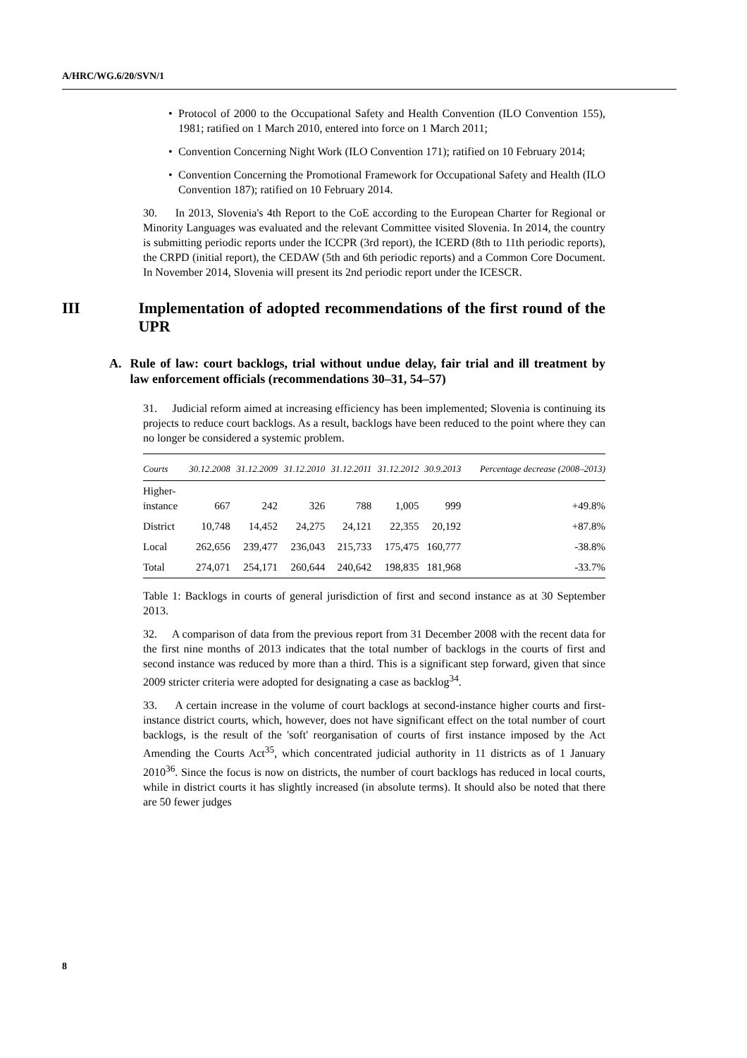A/HRC/WG.6/20/SVN/1
• Protocol of 2000 to the Occupational Safety and Health Convention (ILO Convention 155), 1981; ratified on 1 March 2010, entered into force on 1 March 2011;
• Convention Concerning Night Work (ILO Convention 171); ratified on 10 February 2014;
• Convention Concerning the Promotional Framework for Occupational Safety and Health (ILO Convention 187); ratified on 10 February 2014.
30. In 2013, Slovenia's 4th Report to the CoE according to the European Charter for Regional or Minority Languages was evaluated and the relevant Committee visited Slovenia. In 2014, the country is submitting periodic reports under the ICCPR (3rd report), the ICERD (8th to 11th periodic reports), the CRPD (initial report), the CEDAW (5th and 6th periodic reports) and a Common Core Document. In November 2014, Slovenia will present its 2nd periodic report under the ICESCR.
III Implementation of adopted recommendations of the first round of the UPR
A. Rule of law: court backlogs, trial without undue delay, fair trial and ill treatment by law enforcement officials (recommendations 30–31, 54–57)
31. Judicial reform aimed at increasing efficiency has been implemented; Slovenia is continuing its projects to reduce court backlogs. As a result, backlogs have been reduced to the point where they can no longer be considered a systemic problem.
| Courts | 30.12.2008 | 31.12.2009 | 31.12.2010 | 31.12.2011 | 31.12.2012 | 30.9.2013 | Percentage decrease (2008–2013) |
| --- | --- | --- | --- | --- | --- | --- | --- |
| Higher- instance | 667 | 242 | 326 | 788 | 1,005 | 999 | +49.8% |
| District | 10,748 | 14,452 | 24,275 | 24,121 | 22,355 | 20,192 | +87.8% |
| Local | 262,656 | 239,477 | 236,043 | 215,733 | 175,475 | 160,777 | -38.8% |
| Total | 274,071 | 254,171 | 260,644 | 240,642 | 198,835 | 181,968 | -33.7% |
Table 1: Backlogs in courts of general jurisdiction of first and second instance as at 30 September 2013.
32. A comparison of data from the previous report from 31 December 2008 with the recent data for the first nine months of 2013 indicates that the total number of backlogs in the courts of first and second instance was reduced by more than a third. This is a significant step forward, given that since 2009 stricter criteria were adopted for designating a case as backlog<sup>34</sup>.
33. A certain increase in the volume of court backlogs at second-instance higher courts and first-instance district courts, which, however, does not have significant effect on the total number of court backlogs, is the result of the 'soft' reorganisation of courts of first instance imposed by the Act Amending the Courts Act<sup>35</sup>, which concentrated judicial authority in 11 districts as of 1 January 2010<sup>36</sup>. Since the focus is now on districts, the number of court backlogs has reduced in local courts, while in district courts it has slightly increased (in absolute terms). It should also be noted that there are 50 fewer judges
8